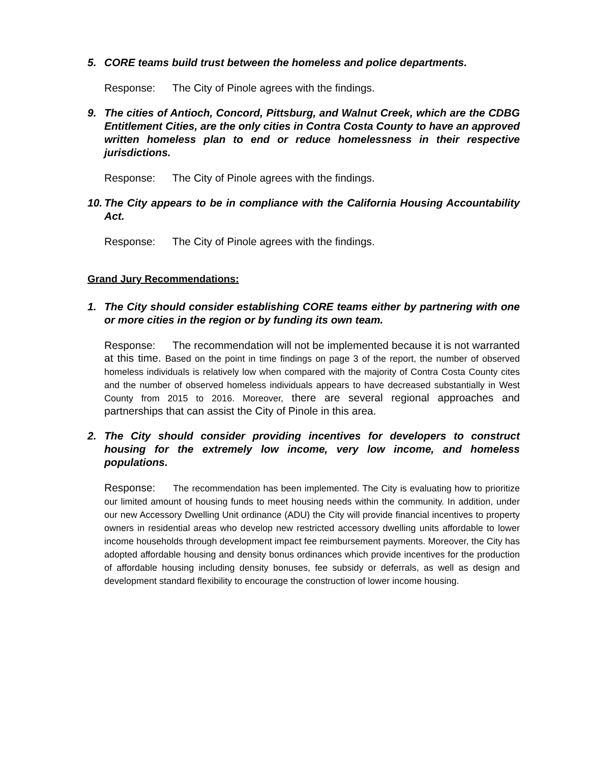5. CORE teams build trust between the homeless and police departments.
Response: The City of Pinole agrees with the findings.
9. The cities of Antioch, Concord, Pittsburg, and Walnut Creek, which are the CDBG Entitlement Cities, are the only cities in Contra Costa County to have an approved written homeless plan to end or reduce homelessness in their respective jurisdictions.
Response: The City of Pinole agrees with the findings.
10. The City appears to be in compliance with the California Housing Accountability Act.
Response: The City of Pinole agrees with the findings.
Grand Jury Recommendations:
1. The City should consider establishing CORE teams either by partnering with one or more cities in the region or by funding its own team.
Response: The recommendation will not be implemented because it is not warranted at this time. Based on the point in time findings on page 3 of the report, the number of observed homeless individuals is relatively low when compared with the majority of Contra Costa County cites and the number of observed homeless individuals appears to have decreased substantially in West County from 2015 to 2016. Moreover, there are several regional approaches and partnerships that can assist the City of Pinole in this area.
2. The City should consider providing incentives for developers to construct housing for the extremely low income, very low income, and homeless populations.
Response: The recommendation has been implemented. The City is evaluating how to prioritize our limited amount of housing funds to meet housing needs within the community. In addition, under our new Accessory Dwelling Unit ordinance (ADU) the City will provide financial incentives to property owners in residential areas who develop new restricted accessory dwelling units affordable to lower income households through development impact fee reimbursement payments. Moreover, the City has adopted affordable housing and density bonus ordinances which provide incentives for the production of affordable housing including density bonuses, fee subsidy or deferrals, as well as design and development standard flexibility to encourage the construction of lower income housing.